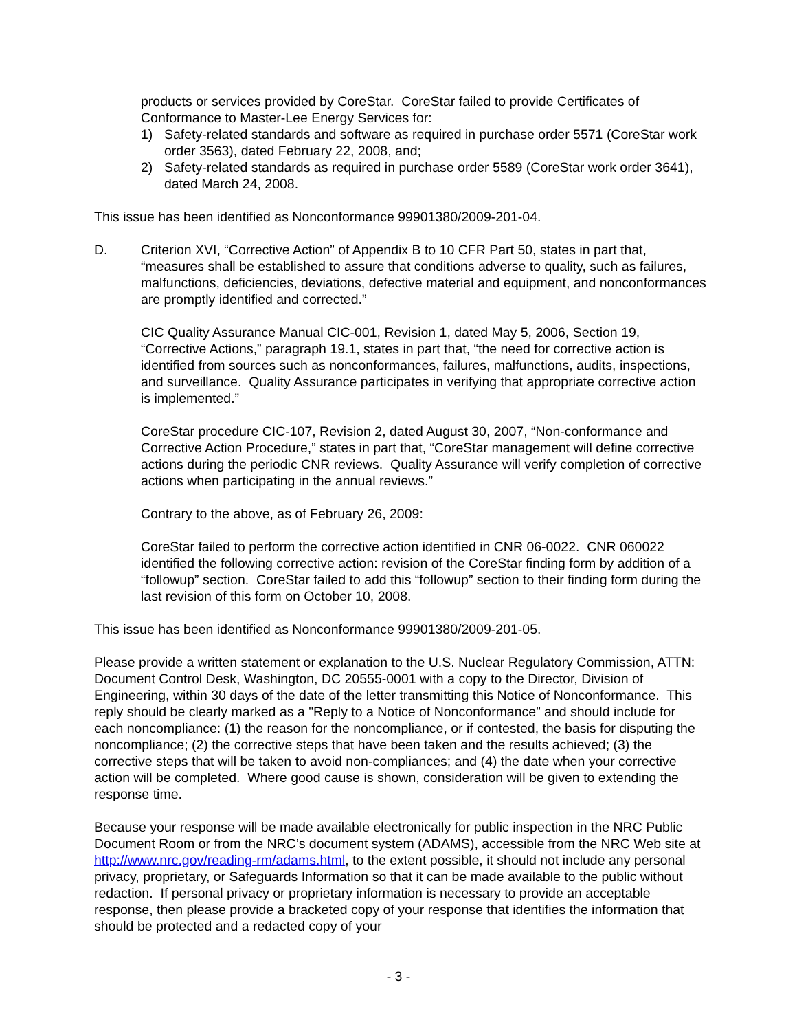products or services provided by CoreStar. CoreStar failed to provide Certificates of Conformance to Master-Lee Energy Services for:
1) Safety-related standards and software as required in purchase order 5571 (CoreStar work order 3563), dated February 22, 2008, and;
2) Safety-related standards as required in purchase order 5589 (CoreStar work order 3641), dated March 24, 2008.
This issue has been identified as Nonconformance 99901380/2009-201-04.
D. Criterion XVI, “Corrective Action” of Appendix B to 10 CFR Part 50, states in part that, “measures shall be established to assure that conditions adverse to quality, such as failures, malfunctions, deficiencies, deviations, defective material and equipment, and nonconformances are promptly identified and corrected.”
CIC Quality Assurance Manual CIC-001, Revision 1, dated May 5, 2006, Section 19, “Corrective Actions,” paragraph 19.1, states in part that, “the need for corrective action is identified from sources such as nonconformances, failures, malfunctions, audits, inspections, and surveillance. Quality Assurance participates in verifying that appropriate corrective action is implemented.”
CoreStar procedure CIC-107, Revision 2, dated August 30, 2007, “Non-conformance and Corrective Action Procedure,” states in part that, “CoreStar management will define corrective actions during the periodic CNR reviews. Quality Assurance will verify completion of corrective actions when participating in the annual reviews.”
Contrary to the above, as of February 26, 2009:
CoreStar failed to perform the corrective action identified in CNR 06-0022. CNR 060022 identified the following corrective action: revision of the CoreStar finding form by addition of a “followup” section. CoreStar failed to add this “followup” section to their finding form during the last revision of this form on October 10, 2008.
This issue has been identified as Nonconformance 99901380/2009-201-05.
Please provide a written statement or explanation to the U.S. Nuclear Regulatory Commission, ATTN: Document Control Desk, Washington, DC 20555-0001 with a copy to the Director, Division of Engineering, within 30 days of the date of the letter transmitting this Notice of Nonconformance. This reply should be clearly marked as a "Reply to a Notice of Nonconformance” and should include for each noncompliance: (1) the reason for the noncompliance, or if contested, the basis for disputing the noncompliance; (2) the corrective steps that have been taken and the results achieved; (3) the corrective steps that will be taken to avoid non-compliances; and (4) the date when your corrective action will be completed. Where good cause is shown, consideration will be given to extending the response time.
Because your response will be made available electronically for public inspection in the NRC Public Document Room or from the NRC’s document system (ADAMS), accessible from the NRC Web site at http://www.nrc.gov/reading-rm/adams.html, to the extent possible, it should not include any personal privacy, proprietary, or Safeguards Information so that it can be made available to the public without redaction. If personal privacy or proprietary information is necessary to provide an acceptable response, then please provide a bracketed copy of your response that identifies the information that should be protected and a redacted copy of your
- 3 -